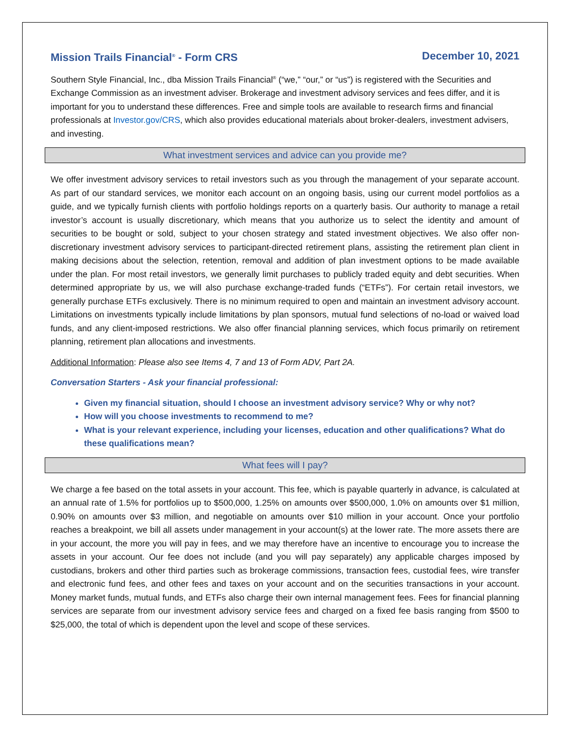Mission Trails Financial<sup>®</sup> - Form CRS December 10, 2021
Southern Style Financial, Inc., dba Mission Trails Financial<sup>®</sup> (“we,” “our,” or “us”) is registered with the Securities and Exchange Commission as an investment adviser. Brokerage and investment advisory services and fees differ, and it is important for you to understand these differences. Free and simple tools are available to research firms and financial professionals at Investor.gov/CRS, which also provides educational materials about broker-dealers, investment advisers, and investing.
What investment services and advice can you provide me?
We offer investment advisory services to retail investors such as you through the management of your separate account. As part of our standard services, we monitor each account on an ongoing basis, using our current model portfolios as a guide, and we typically furnish clients with portfolio holdings reports on a quarterly basis. Our authority to manage a retail investor’s account is usually discretionary, which means that you authorize us to select the identity and amount of securities to be bought or sold, subject to your chosen strategy and stated investment objectives. We also offer non-discretionary investment advisory services to participant-directed retirement plans, assisting the retirement plan client in making decisions about the selection, retention, removal and addition of plan investment options to be made available under the plan. For most retail investors, we generally limit purchases to publicly traded equity and debt securities. When determined appropriate by us, we will also purchase exchange-traded funds (“ETFs”). For certain retail investors, we generally purchase ETFs exclusively. There is no minimum required to open and maintain an investment advisory account. Limitations on investments typically include limitations by plan sponsors, mutual fund selections of no-load or waived load funds, and any client-imposed restrictions. We also offer financial planning services, which focus primarily on retirement planning, retirement plan allocations and investments.
Additional Information: Please also see Items 4, 7 and 13 of Form ADV, Part 2A.
Conversation Starters - Ask your financial professional:
Given my financial situation, should I choose an investment advisory service? Why or why not?
How will you choose investments to recommend to me?
What is your relevant experience, including your licenses, education and other qualifications? What do these qualifications mean?
What fees will I pay?
We charge a fee based on the total assets in your account. This fee, which is payable quarterly in advance, is calculated at an annual rate of 1.5% for portfolios up to $500,000, 1.25% on amounts over $500,000, 1.0% on amounts over $1 million, 0.90% on amounts over $3 million, and negotiable on amounts over $10 million in your account. Once your portfolio reaches a breakpoint, we bill all assets under management in your account(s) at the lower rate. The more assets there are in your account, the more you will pay in fees, and we may therefore have an incentive to encourage you to increase the assets in your account. Our fee does not include (and you will pay separately) any applicable charges imposed by custodians, brokers and other third parties such as brokerage commissions, transaction fees, custodial fees, wire transfer and electronic fund fees, and other fees and taxes on your account and on the securities transactions in your account. Money market funds, mutual funds, and ETFs also charge their own internal management fees. Fees for financial planning services are separate from our investment advisory service fees and charged on a fixed fee basis ranging from $500 to $25,000, the total of which is dependent upon the level and scope of these services.